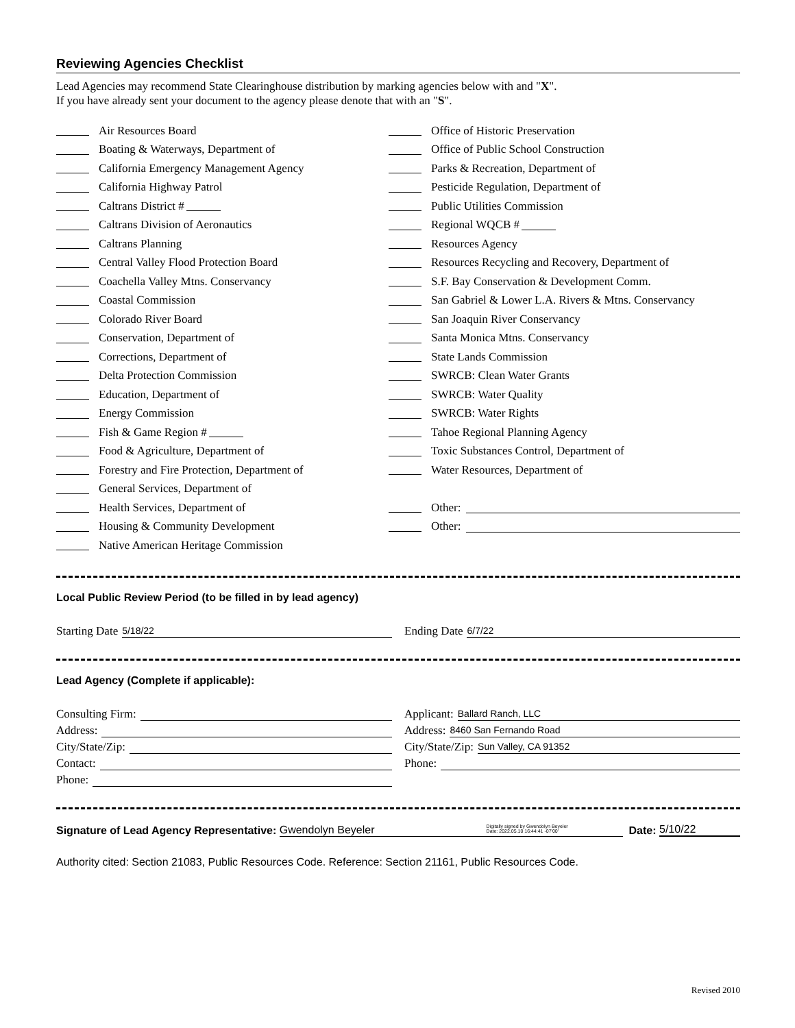Reviewing Agencies Checklist
Lead Agencies may recommend State Clearinghouse distribution by marking agencies below with and "X".
If you have already sent your document to the agency please denote that with an "S".
Air Resources Board
Boating & Waterways, Department of
California Emergency Management Agency
California Highway Patrol
Caltrans District #
Caltrans Division of Aeronautics
Caltrans Planning
Central Valley Flood Protection Board
Coachella Valley Mtns. Conservancy
Coastal Commission
Colorado River Board
Conservation, Department of
Corrections, Department of
Delta Protection Commission
Education, Department of
Energy Commission
Fish & Game Region #
Food & Agriculture, Department of
Forestry and Fire Protection, Department of
General Services, Department of
Health Services, Department of
Housing & Community Development
Native American Heritage Commission
Office of Historic Preservation
Office of Public School Construction
Parks & Recreation, Department of
Pesticide Regulation, Department of
Public Utilities Commission
Regional WQCB #
Resources Agency
Resources Recycling and Recovery, Department of
S.F. Bay Conservation & Development Comm.
San Gabriel & Lower L.A. Rivers & Mtns. Conservancy
San Joaquin River Conservancy
Santa Monica Mtns. Conservancy
State Lands Commission
SWRCB: Clean Water Grants
SWRCB: Water Quality
SWRCB: Water Rights
Tahoe Regional Planning Agency
Toxic Substances Control, Department of
Water Resources, Department of
Other:
Other:
Local Public Review Period (to be filled in by lead agency)
Starting Date 5/18/22
Ending Date 6/7/22
Lead Agency (Complete if applicable):
Consulting Firm:
Address:
City/State/Zip:
Contact:
Phone:
Applicant: Ballard Ranch, LLC
Address: 8460 San Fernando Road
City/State/Zip: Sun Valley, CA 91352
Phone:
Signature of Lead Agency Representative: Gwendolyn Beyeler Digitally signed by Gwendolyn Beyeler
Date: 2022.05.10 16:44:41 -07'00' Date: 5/10/22
Authority cited: Section 21083, Public Resources Code. Reference: Section 21161, Public Resources Code.
Revised 2010